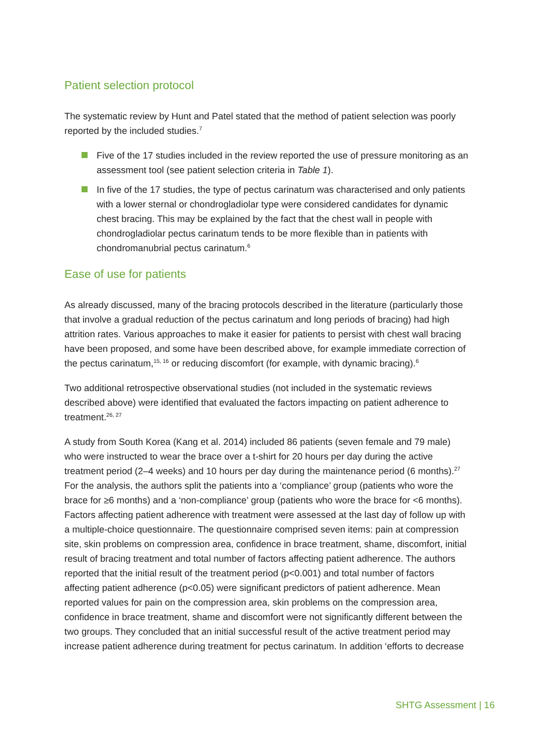Patient selection protocol
The systematic review by Hunt and Patel stated that the method of patient selection was poorly reported by the included studies.<sup>7</sup>
Five of the 17 studies included in the review reported the use of pressure monitoring as an assessment tool (see patient selection criteria in Table 1).
In five of the 17 studies, the type of pectus carinatum was characterised and only patients with a lower sternal or chondrogladiolar type were considered candidates for dynamic chest bracing. This may be explained by the fact that the chest wall in people with chondrogladiolar pectus carinatum tends to be more flexible than in patients with chondromanubrial pectus carinatum.<sup>6</sup>
Ease of use for patients
As already discussed, many of the bracing protocols described in the literature (particularly those that involve a gradual reduction of the pectus carinatum and long periods of bracing) had high attrition rates. Various approaches to make it easier for patients to persist with chest wall bracing have been proposed, and some have been described above, for example immediate correction of the pectus carinatum,<sup>15, 16</sup> or reducing discomfort (for example, with dynamic bracing).<sup>6</sup>
Two additional retrospective observational studies (not included in the systematic reviews described above) were identified that evaluated the factors impacting on patient adherence to treatment.<sup>26, 27</sup>
A study from South Korea (Kang et al. 2014) included 86 patients (seven female and 79 male) who were instructed to wear the brace over a t-shirt for 20 hours per day during the active treatment period (2–4 weeks) and 10 hours per day during the maintenance period (6 months).<sup>27</sup> For the analysis, the authors split the patients into a ‘compliance’ group (patients who wore the brace for ≥6 months) and a ‘non-compliance’ group (patients who wore the brace for <6 months). Factors affecting patient adherence with treatment were assessed at the last day of follow up with a multiple-choice questionnaire. The questionnaire comprised seven items: pain at compression site, skin problems on compression area, confidence in brace treatment, shame, discomfort, initial result of bracing treatment and total number of factors affecting patient adherence. The authors reported that the initial result of the treatment period (p<0.001) and total number of factors affecting patient adherence (p<0.05) were significant predictors of patient adherence. Mean reported values for pain on the compression area, skin problems on the compression area, confidence in brace treatment, shame and discomfort were not significantly different between the two groups. They concluded that an initial successful result of the active treatment period may increase patient adherence during treatment for pectus carinatum. In addition ‘efforts to decrease
SHTG Assessment | 16